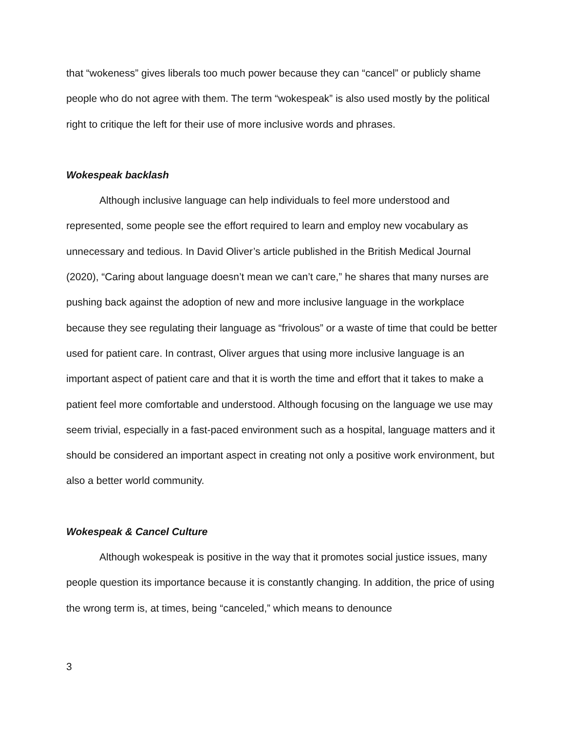that “wokeness” gives liberals too much power because they can “cancel” or publicly shame people who do not agree with them. The term “wokespeak” is also used mostly by the political right to critique the left for their use of more inclusive words and phrases.
Wokespeak backlash
Although inclusive language can help individuals to feel more understood and represented, some people see the effort required to learn and employ new vocabulary as unnecessary and tedious. In David Oliver’s article published in the British Medical Journal (2020), “Caring about language doesn’t mean we can’t care,” he shares that many nurses are pushing back against the adoption of new and more inclusive language in the workplace because they see regulating their language as “frivolous” or a waste of time that could be better used for patient care. In contrast, Oliver argues that using more inclusive language is an important aspect of patient care and that it is worth the time and effort that it takes to make a patient feel more comfortable and understood. Although focusing on the language we use may seem trivial, especially in a fast-paced environment such as a hospital, language matters and it should be considered an important aspect in creating not only a positive work environment, but also a better world community.
Wokespeak & Cancel Culture
Although wokespeak is positive in the way that it promotes social justice issues, many people question its importance because it is constantly changing. In addition, the price of using the wrong term is, at times, being “canceled,” which means to denounce
3